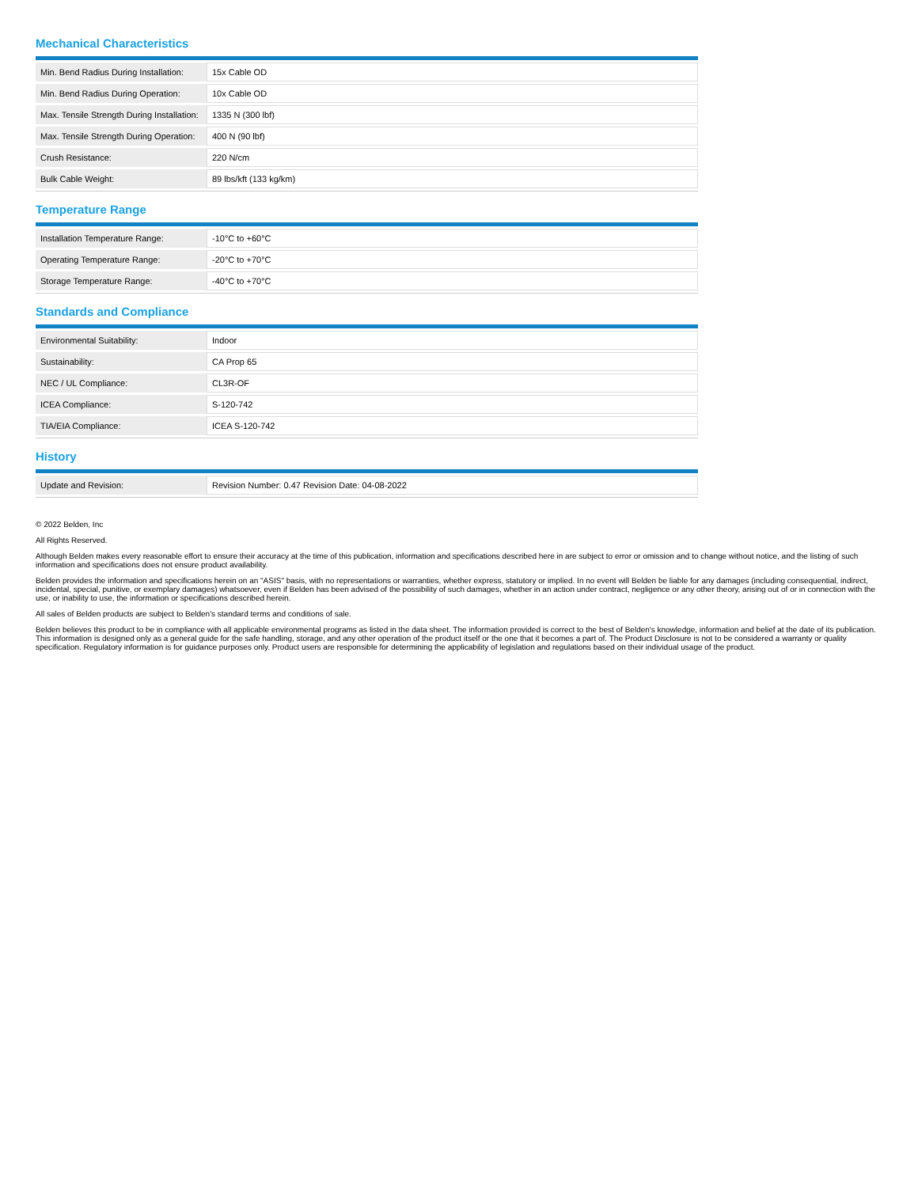Mechanical Characteristics
| Min. Bend Radius During Installation: | 15x Cable OD |
| Min. Bend Radius During Operation: | 10x Cable OD |
| Max. Tensile Strength During Installation: | 1335 N (300 lbf) |
| Max. Tensile Strength During Operation: | 400 N (90 lbf) |
| Crush Resistance: | 220 N/cm |
| Bulk Cable Weight: | 89 lbs/kft (133 kg/km) |
Temperature Range
| Installation Temperature Range: | -10°C to +60°C |
| Operating Temperature Range: | -20°C to +70°C |
| Storage Temperature Range: | -40°C to +70°C |
Standards and Compliance
| Environmental Suitability: | Indoor |
| Sustainability: | CA Prop 65 |
| NEC / UL Compliance: | CL3R-OF |
| ICEA Compliance: | S-120-742 |
| TIA/EIA Compliance: | ICEA S-120-742 |
History
| Update and Revision: | Revision Number: 0.47 Revision Date: 04-08-2022 |
© 2022 Belden, Inc
All Rights Reserved.
Although Belden makes every reasonable effort to ensure their accuracy at the time of this publication, information and specifications described here in are subject to error or omission and to change without notice, and the listing of such information and specifications does not ensure product availability.
Belden provides the information and specifications herein on an "ASIS" basis, with no representations or warranties, whether express, statutory or implied. In no event will Belden be liable for any damages (including consequential, indirect, incidental, special, punitive, or exemplary damages) whatsoever, even if Belden has been advised of the possibility of such damages, whether in an action under contract, negligence or any other theory, arising out of or in connection with the use, or inability to use, the information or specifications described herein.
All sales of Belden products are subject to Belden's standard terms and conditions of sale.
Belden believes this product to be in compliance with all applicable environmental programs as listed in the data sheet. The information provided is correct to the best of Belden's knowledge, information and belief at the date of its publication. This information is designed only as a general guide for the safe handling, storage, and any other operation of the product itself or the one that it becomes a part of. The Product Disclosure is not to be considered a warranty or quality specification. Regulatory information is for guidance purposes only. Product users are responsible for determining the applicability of legislation and regulations based on their individual usage of the product.